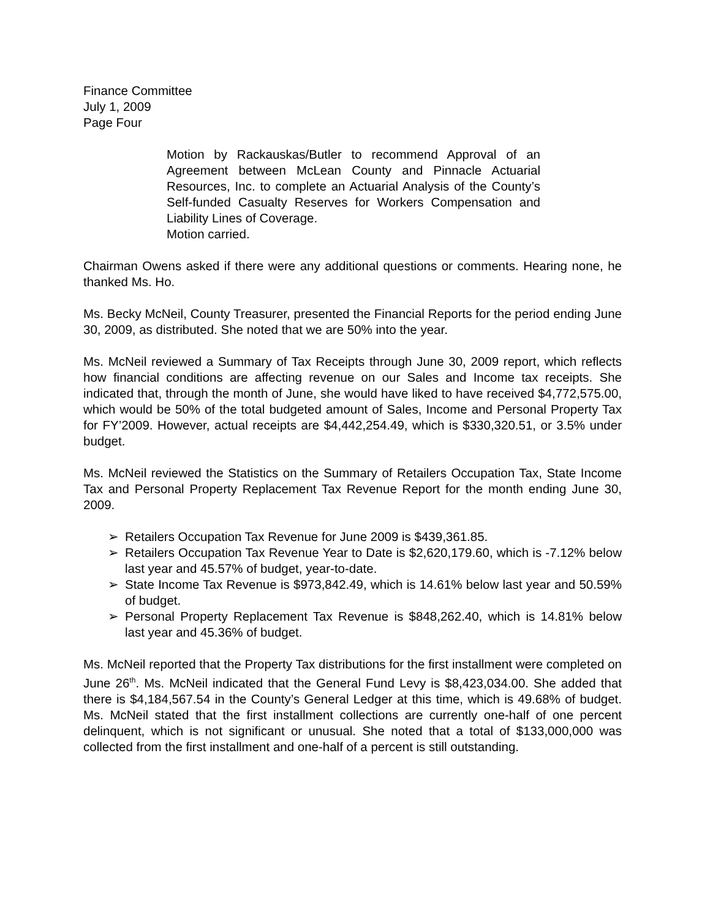Finance Committee
July 1, 2009
Page Four
Motion by Rackauskas/Butler to recommend Approval of an Agreement between McLean County and Pinnacle Actuarial Resources, Inc. to complete an Actuarial Analysis of the County’s Self-funded Casualty Reserves for Workers Compensation and Liability Lines of Coverage.
Motion carried.
Chairman Owens asked if there were any additional questions or comments. Hearing none, he thanked Ms. Ho.
Ms. Becky McNeil, County Treasurer, presented the Financial Reports for the period ending June 30, 2009, as distributed. She noted that we are 50% into the year.
Ms. McNeil reviewed a Summary of Tax Receipts through June 30, 2009 report, which reflects how financial conditions are affecting revenue on our Sales and Income tax receipts. She indicated that, through the month of June, she would have liked to have received $4,772,575.00, which would be 50% of the total budgeted amount of Sales, Income and Personal Property Tax for FY’2009. However, actual receipts are $4,442,254.49, which is $330,320.51, or 3.5% under budget.
Ms. McNeil reviewed the Statistics on the Summary of Retailers Occupation Tax, State Income Tax and Personal Property Replacement Tax Revenue Report for the month ending June 30, 2009.
➢ Retailers Occupation Tax Revenue for June 2009 is $439,361.85.
➢ Retailers Occupation Tax Revenue Year to Date is $2,620,179.60, which is -7.12% below last year and 45.57% of budget, year-to-date.
➢ State Income Tax Revenue is $973,842.49, which is 14.61% below last year and 50.59% of budget.
➢ Personal Property Replacement Tax Revenue is $848,262.40, which is 14.81% below last year and 45.36% of budget.
Ms. McNeil reported that the Property Tax distributions for the first installment were completed on June 26<sup>th</sup>. Ms. McNeil indicated that the General Fund Levy is $8,423,034.00. She added that there is $4,184,567.54 in the County’s General Ledger at this time, which is 49.68% of budget. Ms. McNeil stated that the first installment collections are currently one-half of one percent delinquent, which is not significant or unusual. She noted that a total of $133,000,000 was collected from the first installment and one-half of a percent is still outstanding.